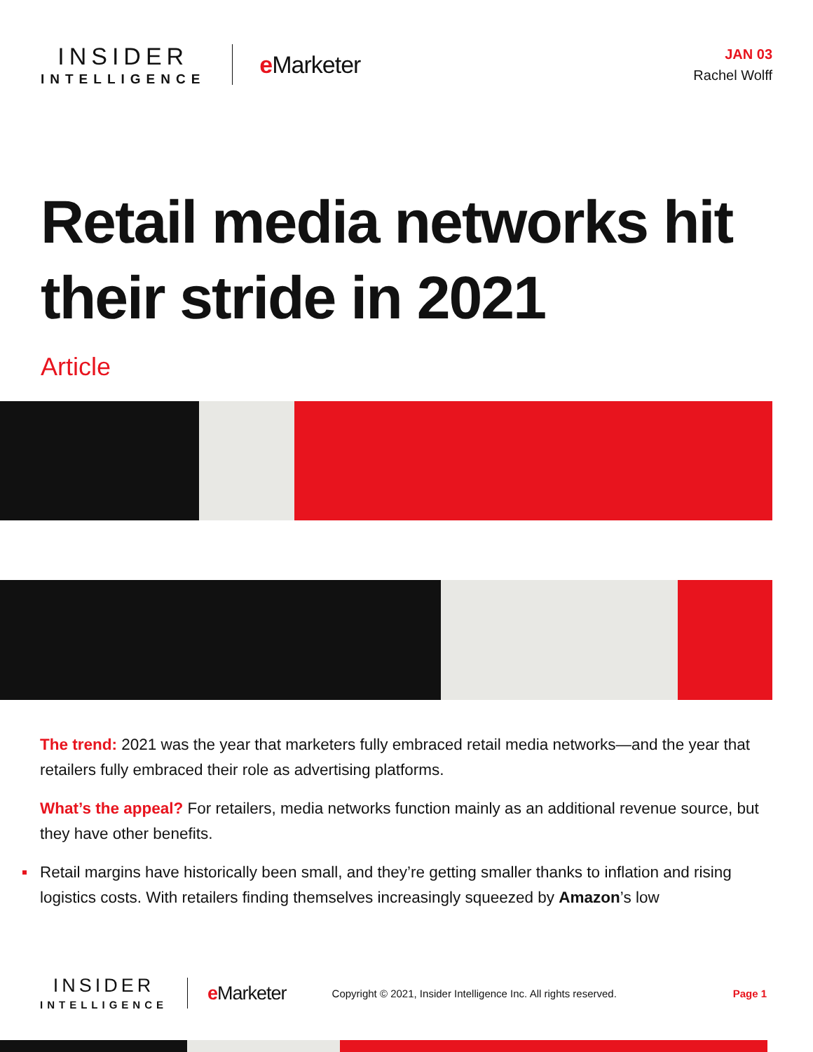INSIDER
INTELLIGENCE
e Marketer
JAN 03
Rachel Wolff
Retail media networks hit
their stride in 2021
Article
The trend: 2021 was the year that marketers fully embraced retail media networks—and the year that retailers fully embraced their role as advertising platforms.
What’s the appeal? For retailers, media networks function mainly as an additional revenue source, but they have other benefits.
Retail margins have historically been small, and they’re getting smaller thanks to inflation and rising logistics costs. With retailers finding themselves increasingly squeezed by Amazon’s low
INSIDER
INTELLIGENCE
e Marketer
Copyright © 2021, Insider Intelligence Inc. All rights reserved.
Page 1